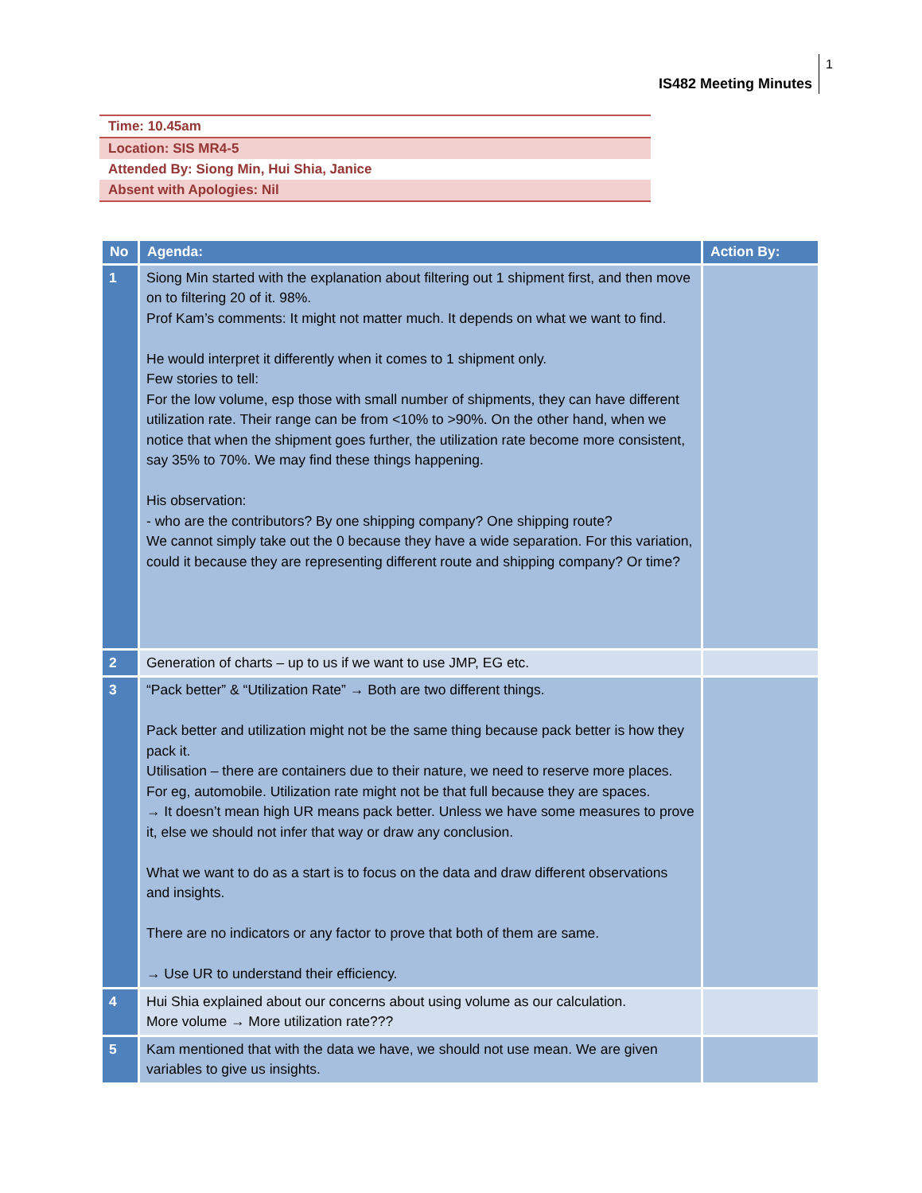IS482 Meeting Minutes 1
Time: 10.45am
Location: SIS MR4-5
Attended By: Siong Min, Hui Shia, Janice
Absent with Apologies: Nil
| No | Agenda: | Action By: |
| --- | --- | --- |
| 1 | Siong Min started with the explanation about filtering out 1 shipment first, and then move on to filtering 20 of it. 98%. Prof Kam’s comments: It might not matter much. It depends on what we want to find. He would interpret it differently when it comes to 1 shipment only. Few stories to tell: For the low volume, esp those with small number of shipments, they can have different utilization rate. Their range can be from <10% to >90%. On the other hand, when we notice that when the shipment goes further, the utilization rate become more consistent, say 35% to 70%. We may find these things happening. His observation: - who are the contributors? By one shipping company? One shipping route? We cannot simply take out the 0 because they have a wide separation. For this variation, could it because they are representing different route and shipping company? Or time? | |
| 2 | Generation of charts – up to us if we want to use JMP, EG etc. | |
| 3 | “Pack better” & “Utilization Rate” → Both are two different things. Pack better and utilization might not be the same thing because pack better is how they pack it. Utilisation – there are containers due to their nature, we need to reserve more places. For eg, automobile. Utilization rate might not be that full because they are spaces. → It doesn’t mean high UR means pack better. Unless we have some measures to prove it, else we should not infer that way or draw any conclusion. What we want to do as a start is to focus on the data and draw different observations and insights. There are no indicators or any factor to prove that both of them are same. → Use UR to understand their efficiency. | |
| 4 | Hui Shia explained about our concerns about using volume as our calculation. More volume → More utilization rate??? | |
| 5 | Kam mentioned that with the data we have, we should not use mean. We are given variables to give us insights. | |